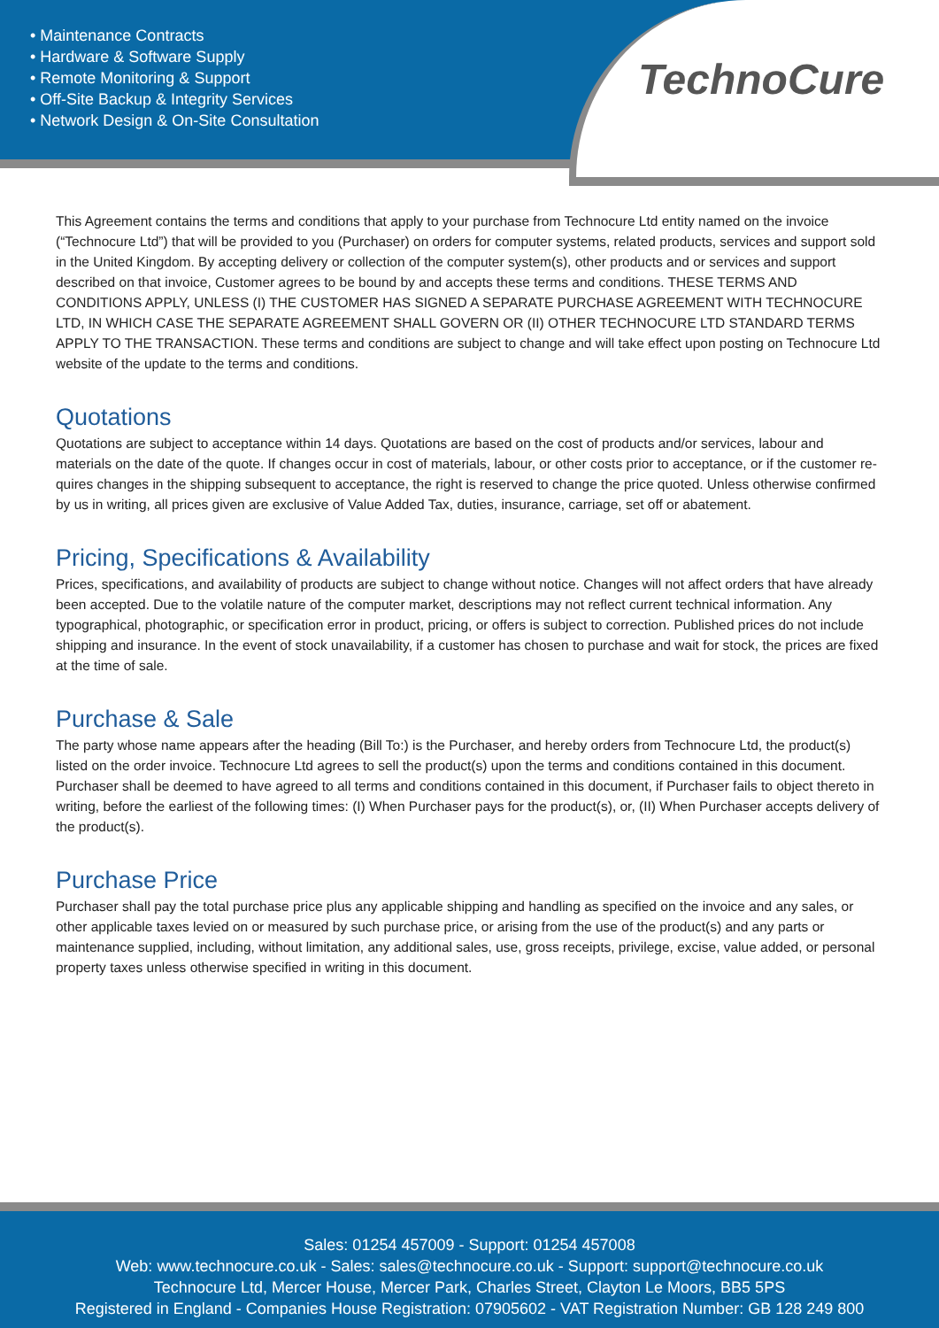• Maintenance Contracts
• Hardware & Software Supply
• Remote Monitoring & Support
• Off-Site Backup & Integrity Services
• Network Design & On-Site Consultation
TechnoCure
This Agreement contains the terms and conditions that apply to your purchase from Technocure Ltd entity named on the invoice (“Technocure Ltd”) that will be provided to you (Purchaser) on orders for computer systems, related products, services and support sold in the United Kingdom. By accepting delivery or collection of the computer system(s), other products and or services and support described on that invoice, Customer agrees to be bound by and accepts these terms and conditions. THESE TERMS AND CONDITIONS APPLY, UNLESS (I) THE CUSTOMER HAS SIGNED A SEPARATE PURCHASE AGREEMENT WITH TECHNOCURE LTD, IN WHICH CASE THE SEPARATE AGREEMENT SHALL GOVERN OR (II) OTHER TECHNOCURE LTD STANDARD TERMS APPLY TO THE TRANSACTION. These terms and conditions are subject to change and will take effect upon posting on Technocure Ltd website of the update to the terms and conditions.
Quotations
Quotations are subject to acceptance within 14 days. Quotations are based on the cost of products and/or services, labour and materials on the date of the quote. If changes occur in cost of materials, labour, or other costs prior to acceptance, or if the customer re-quires changes in the shipping subsequent to acceptance, the right is reserved to change the price quoted. Unless otherwise confirmed by us in writing, all prices given are exclusive of Value Added Tax, duties, insurance, carriage, set off or abatement.
Pricing, Specifications & Availability
Prices, specifications, and availability of products are subject to change without notice. Changes will not affect orders that have already been accepted. Due to the volatile nature of the computer market, descriptions may not reflect current technical information. Any typographical, photographic, or specification error in product, pricing, or offers is subject to correction. Published prices do not include shipping and insurance. In the event of stock unavailability, if a customer has chosen to purchase and wait for stock, the prices are fixed at the time of sale.
Purchase & Sale
The party whose name appears after the heading (Bill To:) is the Purchaser, and hereby orders from Technocure Ltd, the product(s) listed on the order invoice. Technocure Ltd agrees to sell the product(s) upon the terms and conditions contained in this document. Purchaser shall be deemed to have agreed to all terms and conditions contained in this document, if Purchaser fails to object thereto in writing, before the earliest of the following times: (I) When Purchaser pays for the product(s), or, (II) When Purchaser accepts delivery of the product(s).
Purchase Price
Purchaser shall pay the total purchase price plus any applicable shipping and handling as specified on the invoice and any sales, or other applicable taxes levied on or measured by such purchase price, or arising from the use of the product(s) and any parts or maintenance supplied, including, without limitation, any additional sales, use, gross receipts, privilege, excise, value added, or personal property taxes unless otherwise specified in writing in this document.
Sales: 01254 457009 - Support: 01254 457008
Web: www.technocure.co.uk - Sales: sales@technocure.co.uk - Support: support@technocure.co.uk
Technocure Ltd, Mercer House, Mercer Park, Charles Street, Clayton Le Moors, BB5 5PS
Registered in England - Companies House Registration: 07905602 - VAT Registration Number: GB 128 249 800